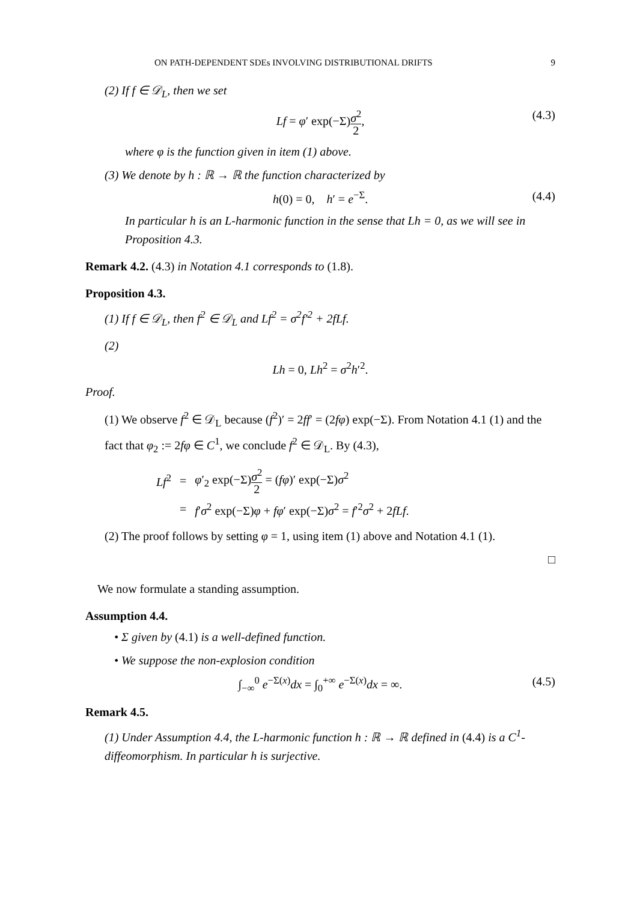ON PATH-DEPENDENT SDEs INVOLVING DISTRIBUTIONAL DRIFTS 9
(2) If f ∈ 𝒟<sub>L</sub>, then we set
Lf = φ′ exp(−Σ)σ<sup>2</sup> 2, (4.3)
where φ is the function given in item (1) above.
(3) We denote by h : ℝ → ℝ the function characterized by
h(0) = 0, h′ = e<sup>−Σ</sup>. (4.4)
In particular h is an L-harmonic function in the sense that Lh = 0, as we will see in Proposition 4.3.
Remark 4.2. (4.3) in Notation 4.1 corresponds to (1.8).
Proposition 4.3.
(1) If f ∈ 𝒟<sub>L</sub>, then f<sup>2</sup> ∈ 𝒟<sub>L</sub> and Lf<sup>2</sup> = σ<sup>2</sup>f′<sup>2</sup> + 2fLf.
(2)
Lh = 0, Lh<sup>2</sup> = σ<sup>2</sup>h′<sup>2</sup>.
Proof.
(1) We observe f<sup>2</sup> ∈ 𝒟<sub>L</sub> because (f<sup>2</sup>)′ = 2ff′ = (2fφ) exp(−Σ). From Notation 4.1 (1) and the fact that φ<sub>2</sub> := 2fφ ∈ C<sup>1</sup>, we conclude f<sup>2</sup> ∈ 𝒟<sub>L</sub>. By (4.3),
| Lf<sup>2</sup> | = | φ ′<sub>2</sub> exp(−Σ) σ<sup>2</sup> 2 = ( fφ )′ exp(−Σ) σ<sup>2</sup> |
| | = | f ′ σ<sup>2</sup> exp(−Σ) φ + fφ ′ exp(−Σ) σ<sup>2</sup> = f ′<sup>2</sup> σ<sup>2</sup> + 2 fLf . |
(2) The proof follows by setting φ = 1, using item (1) above and Notation 4.1 (1).
□
We now formulate a standing assumption.
Assumption 4.4.
• Σ given by (4.1) is a well-defined function.
• We suppose the non-explosion condition
∫<sub>−∞</sub><sup>0</sup> e<sup>−Σ(x)</sup>dx = ∫<sub>0</sub><sup>+∞</sup> e<sup>−Σ(x)</sup>dx = ∞. (4.5)
Remark 4.5.
(1) Under Assumption 4.4, the L-harmonic function h : ℝ → ℝ defined in (4.4) is a C<sup>1</sup>-diffeomorphism. In particular h is surjective.